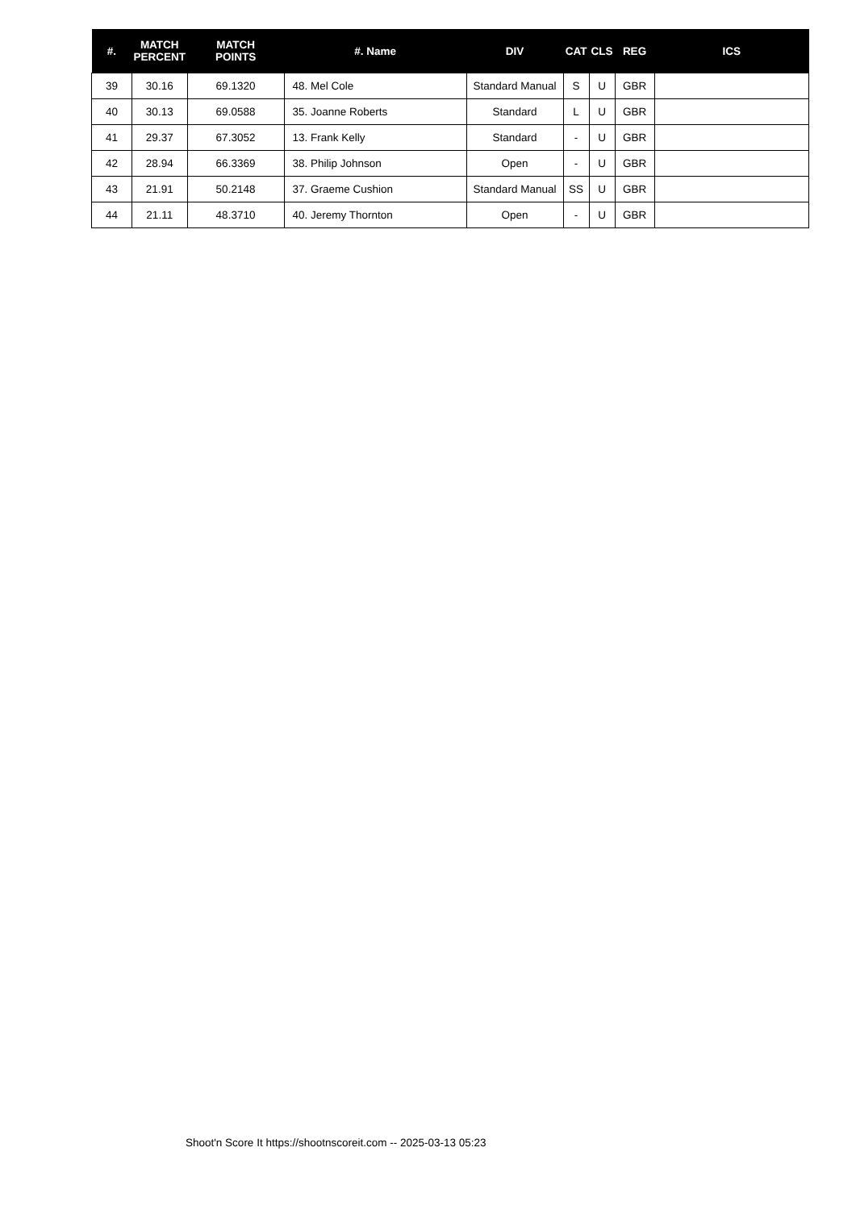| #. | MATCH PERCENT | MATCH POINTS | #. Name | DIV | CAT | CLS | REG | ICS |
| --- | --- | --- | --- | --- | --- | --- | --- | --- |
| 39 | 30.16 | 69.1320 | 48. Mel Cole | Standard Manual | S | U | GBR | |
| 40 | 30.13 | 69.0588 | 35. Joanne Roberts | Standard | L | U | GBR | |
| 41 | 29.37 | 67.3052 | 13. Frank Kelly | Standard | - | U | GBR | |
| 42 | 28.94 | 66.3369 | 38. Philip Johnson | Open | - | U | GBR | |
| 43 | 21.91 | 50.2148 | 37. Graeme Cushion | Standard Manual | SS | U | GBR | |
| 44 | 21.11 | 48.3710 | 40. Jeremy Thornton | Open | - | U | GBR | |
Shoot'n Score It https://shootnscoreit.com -- 2025-03-13 05:23